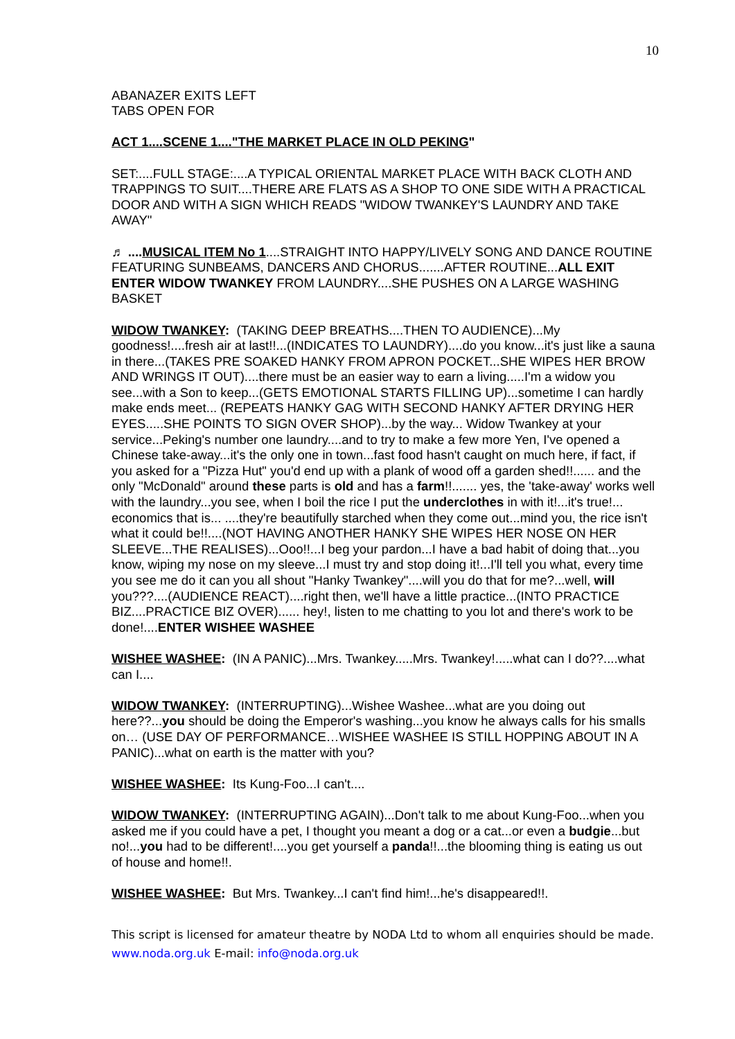10
ABANAZER EXITS LEFT
TABS OPEN FOR
ACT 1....SCENE 1...."THE MARKET PLACE IN OLD PEKING"
SET:....FULL STAGE:....A TYPICAL ORIENTAL MARKET PLACE WITH BACK CLOTH AND TRAPPINGS TO SUIT....THERE ARE FLATS AS A SHOP TO ONE SIDE WITH A PRACTICAL DOOR AND WITH A SIGN WHICH READS "WIDOW TWANKEY'S LAUNDRY AND TAKE AWAY"
♬ ....MUSICAL ITEM No 1....STRAIGHT INTO HAPPY/LIVELY SONG AND DANCE ROUTINE FEATURING SUNBEAMS, DANCERS AND CHORUS.......AFTER ROUTINE...ALL EXIT
ENTER WIDOW TWANKEY FROM LAUNDRY....SHE PUSHES ON A LARGE WASHING BASKET
WIDOW TWANKEY: (TAKING DEEP BREATHS....THEN TO AUDIENCE)...My goodness!....fresh air at last!!...(INDICATES TO LAUNDRY)....do you know...it's just like a sauna in there...(TAKES PRE SOAKED HANKY FROM APRON POCKET...SHE WIPES HER BROW AND WRINGS IT OUT)....there must be an easier way to earn a living.....I'm a widow you see...with a Son to keep...(GETS EMOTIONAL STARTS FILLING UP)...sometime I can hardly make ends meet... (REPEATS HANKY GAG WITH SECOND HANKY AFTER DRYING HER EYES.....SHE POINTS TO SIGN OVER SHOP)...by the way... Widow Twankey at your service...Peking's number one laundry....and to try to make a few more Yen, I've opened a Chinese take-away...it's the only one in town...fast food hasn't caught on much here, if fact, if you asked for a "Pizza Hut" you'd end up with a plank of wood off a garden shed!!...... and the only "McDonald" around these parts is old and has a farm!!....... yes, the 'take-away' works well with the laundry...you see, when I boil the rice I put the underclothes in with it!...it's true!... economics that is... ....they're beautifully starched when they come out...mind you, the rice isn't what it could be!!....(NOT HAVING ANOTHER HANKY SHE WIPES HER NOSE ON HER SLEEVE...THE REALISES)...Ooo!!...I beg your pardon...I have a bad habit of doing that...you know, wiping my nose on my sleeve...I must try and stop doing it!...I'll tell you what, every time you see me do it can you all shout "Hanky Twankey"....will you do that for me?...well, will you???....(AUDIENCE REACT)....right then, we'll have a little practice...(INTO PRACTICE BIZ....PRACTICE BIZ OVER)...... hey!, listen to me chatting to you lot and there's work to be done!....ENTER WISHEE WASHEE
WISHEE WASHEE: (IN A PANIC)...Mrs. Twankey.....Mrs. Twankey!.....what can I do??....what can I....
WIDOW TWANKEY: (INTERRUPTING)...Wishee Washee...what are you doing out here??...you should be doing the Emperor's washing...you know he always calls for his smalls on… (USE DAY OF PERFORMANCE…WISHEE WASHEE IS STILL HOPPING ABOUT IN A PANIC)...what on earth is the matter with you?
WISHEE WASHEE: Its Kung-Foo...I can't....
WIDOW TWANKEY: (INTERRUPTING AGAIN)...Don't talk to me about Kung-Foo...when you asked me if you could have a pet, I thought you meant a dog or a cat...or even a budgie...but no!...you had to be different!....you get yourself a panda!!...the blooming thing is eating us out of house and home!!.
WISHEE WASHEE: But Mrs. Twankey...I can't find him!...he's disappeared!!.
This script is licensed for amateur theatre by NODA Ltd to whom all enquiries should be made. www.noda.org.uk E-mail: info@noda.org.uk